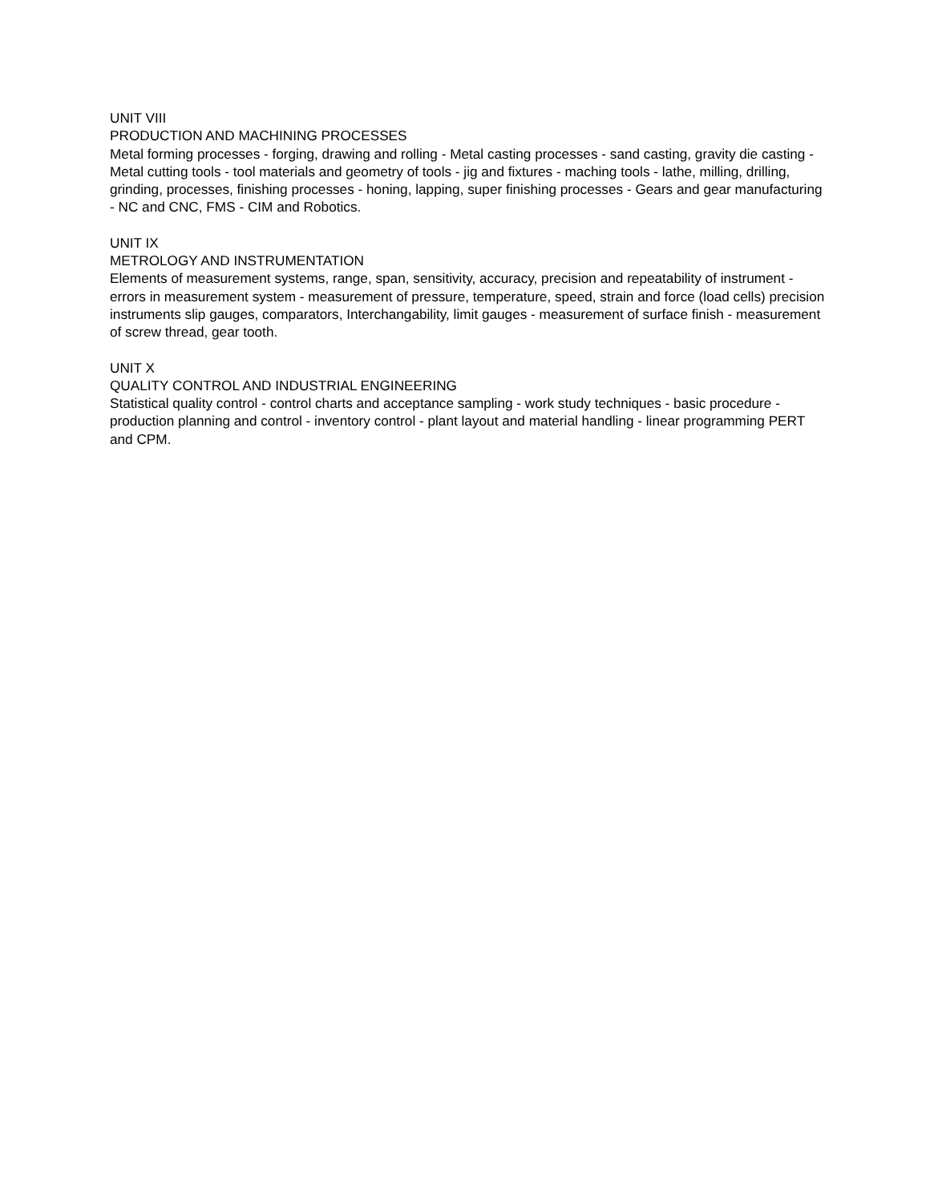UNIT VIII
PRODUCTION AND MACHINING PROCESSES
Metal forming processes - forging, drawing and rolling - Metal casting processes - sand casting, gravity die casting - Metal cutting tools - tool materials and geometry of tools - jig and fixtures - maching tools - lathe, milling, drilling, grinding, processes, finishing processes - honing, lapping, super finishing processes - Gears and gear manufacturing - NC and CNC, FMS - CIM and Robotics.
UNIT IX
METROLOGY AND INSTRUMENTATION
Elements of measurement systems, range, span, sensitivity, accuracy, precision and repeatability of instrument - errors in measurement system - measurement of pressure, temperature, speed, strain and force (load cells) precision instruments slip gauges, comparators, Interchangability, limit gauges - measurement of surface finish - measurement of screw thread, gear tooth.
UNIT X
QUALITY CONTROL AND INDUSTRIAL ENGINEERING
Statistical quality control - control charts and acceptance sampling - work study techniques - basic procedure - production planning and control - inventory control - plant layout and material handling - linear programming PERT and CPM.